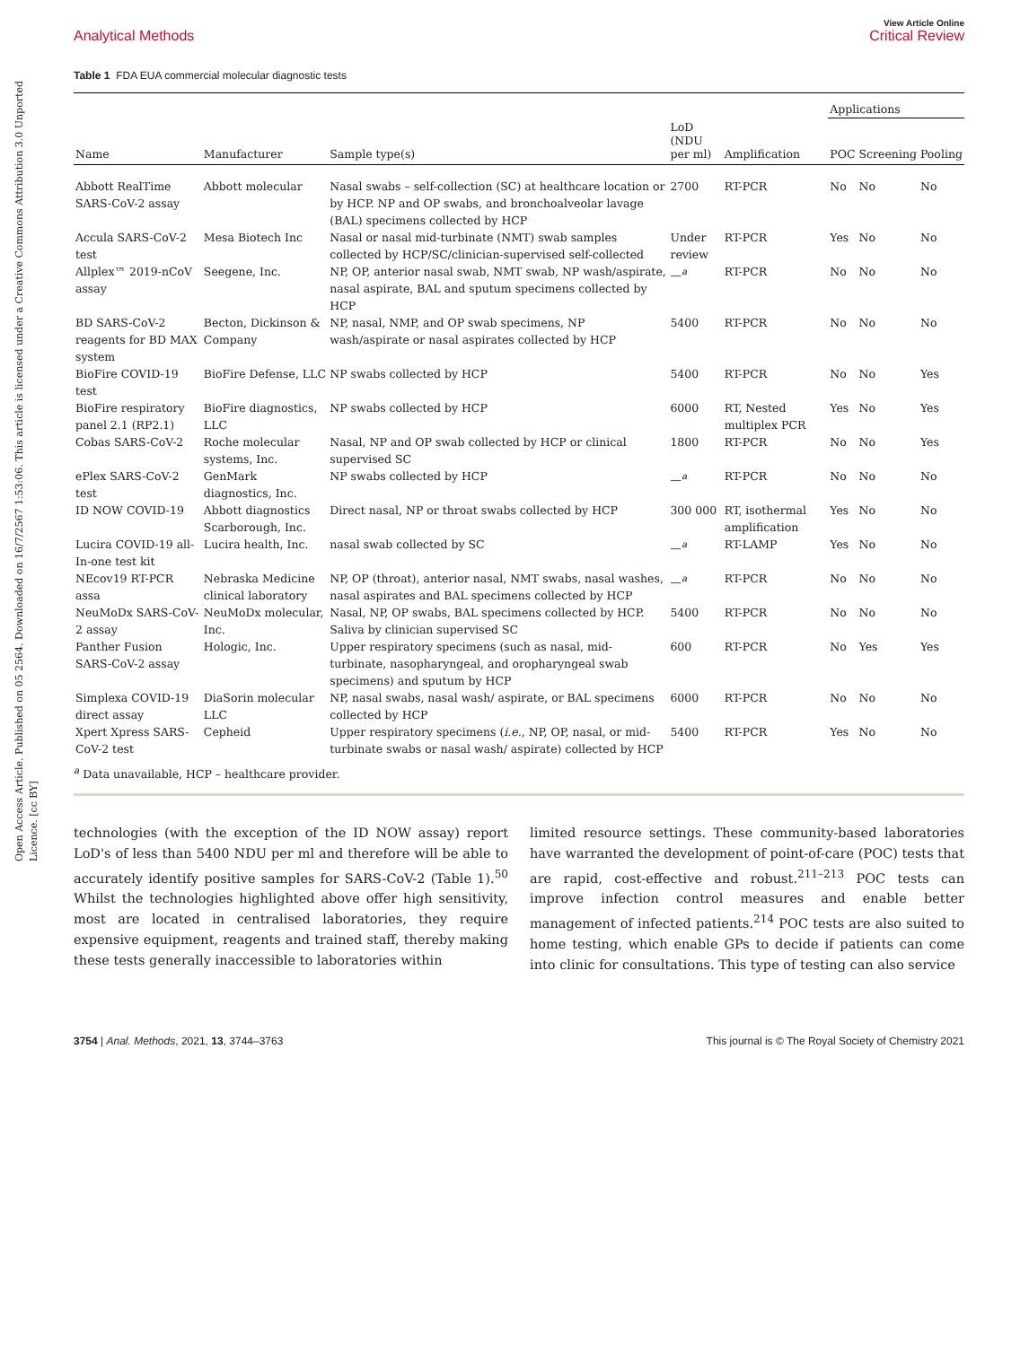Open Access Article. Published on 05 2564. Downloaded on 16/7/2567 1:53:06. This article is licensed under a Creative Commons Attribution 3.0 Unported Licence. [cc BY]
View Article Online
Analytical Methods Critical Review
Table 1 FDA EUA commercial molecular diagnostic tests
| | | | | | Applications | | |
| --- | --- | --- | --- | --- | --- | --- | --- |
| Name | Manufacturer | Sample type(s) | LoD (NDU per ml) | Amplification | POC | Screening | Pooling |
| Abbott RealTime SARS-CoV-2 assay | Abbott molecular | Nasal swabs – self-collection (SC) at healthcare location or by HCP. NP and OP swabs, and bronchoalveolar lavage (BAL) specimens collected by HCP | 2700 | RT-PCR | No | No | No |
| Accula SARS-CoV-2 test | Mesa Biotech Inc | Nasal or nasal mid-turbinate (NMT) swab samples collected by HCP/SC/clinician-supervised self-collected | Under review | RT-PCR | Yes | No | No |
| Allplex™ 2019-nCoV assay | Seegene, Inc. | NP, OP, anterior nasal swab, NMT swab, NP wash/aspirate, nasal aspirate, BAL and sputum specimens collected by HCP | —<sup>a</sup> | RT-PCR | No | No | No |
| BD SARS-CoV-2 reagents for BD MAX system | Becton, Dickinson & Company | NP, nasal, NMP, and OP swab specimens, NP wash/aspirate or nasal aspirates collected by HCP | 5400 | RT-PCR | No | No | No |
| BioFire COVID-19 test | BioFire Defense, LLC | NP swabs collected by HCP | 5400 | RT-PCR | No | No | Yes |
| BioFire respiratory panel 2.1 (RP2.1) | BioFire diagnostics, LLC | NP swabs collected by HCP | 6000 | RT, Nested multiplex PCR | Yes | No | Yes |
| Cobas SARS-CoV-2 | Roche molecular systems, Inc. | Nasal, NP and OP swab collected by HCP or clinical supervised SC | 1800 | RT-PCR | No | No | Yes |
| ePlex SARS-CoV-2 test | GenMark diagnostics, Inc. | NP swabs collected by HCP | —<sup>a</sup> | RT-PCR | No | No | No |
| ID NOW COVID-19 | Abbott diagnostics Scarborough, Inc. | Direct nasal, NP or throat swabs collected by HCP | 300 000 | RT, isothermal amplification | Yes | No | No |
| Lucira COVID-19 all-In-one test kit | Lucira health, Inc. | nasal swab collected by SC | —<sup>a</sup> | RT-LAMP | Yes | No | No |
| NEcov19 RT-PCR assa | Nebraska Medicine clinical laboratory | NP, OP (throat), anterior nasal, NMT swabs, nasal washes, nasal aspirates and BAL specimens collected by HCP | —<sup>a</sup> | RT-PCR | No | No | No |
| NeuMoDx SARS-CoV-2 assay | NeuMoDx molecular, Inc. | Nasal, NP, OP swabs, BAL specimens collected by HCP. Saliva by clinician supervised SC | 5400 | RT-PCR | No | No | No |
| Panther Fusion SARS-CoV-2 assay | Hologic, Inc. | Upper respiratory specimens (such as nasal, mid-turbinate, nasopharyngeal, and oropharyngeal swab specimens) and sputum by HCP | 600 | RT-PCR | No | Yes | Yes |
| Simplexa COVID-19 direct assay | DiaSorin molecular LLC | NP, nasal swabs, nasal wash/ aspirate, or BAL specimens collected by HCP | 6000 | RT-PCR | No | No | No |
| Xpert Xpress SARS-CoV-2 test | Cepheid | Upper respiratory specimens ( i.e. , NP, OP, nasal, or mid-turbinate swabs or nasal wash/ aspirate) collected by HCP | 5400 | RT-PCR | Yes | No | No |
<sup>a</sup> Data unavailable, HCP – healthcare provider.
technologies (with the exception of the ID NOW assay) report LoD's of less than 5400 NDU per ml and therefore will be able to accurately identify positive samples for SARS-CoV-2 (Table 1).<sup>50</sup> Whilst the technologies highlighted above offer high sensitivity, most are located in centralised laboratories, they require expensive equipment, reagents and trained staff, thereby making these tests generally inaccessible to laboratories within
limited resource settings. These community-based laboratories have warranted the development of point-of-care (POC) tests that are rapid, cost-effective and robust.<sup>211–213</sup> POC tests can improve infection control measures and enable better management of infected patients.<sup>214</sup> POC tests are also suited to home testing, which enable GPs to decide if patients can come into clinic for consultations. This type of testing can also service
3754 | Anal. Methods, 2021, 13, 3744–3763 This journal is © The Royal Society of Chemistry 2021